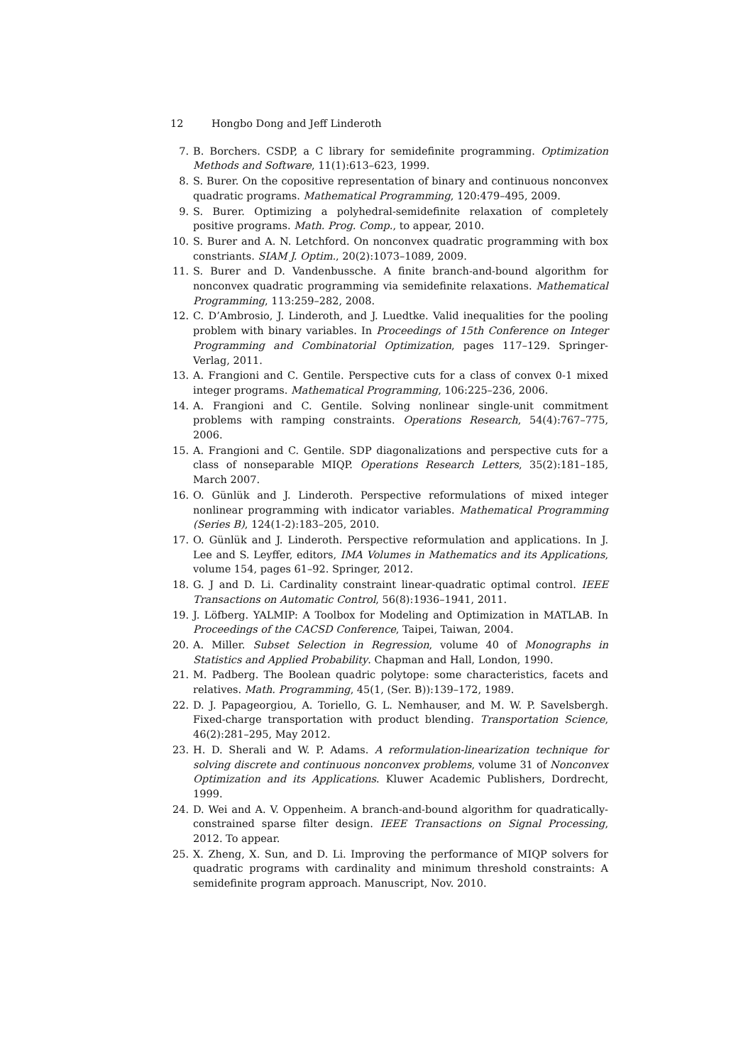12 Hongbo Dong and Jeff Linderoth
7. B. Borchers. CSDP, a C library for semidefinite programming. Optimization Methods and Software, 11(1):613–623, 1999.
8. S. Burer. On the copositive representation of binary and continuous nonconvex quadratic programs. Mathematical Programming, 120:479–495, 2009.
9. S. Burer. Optimizing a polyhedral-semidefinite relaxation of completely positive programs. Math. Prog. Comp., to appear, 2010.
10. S. Burer and A. N. Letchford. On nonconvex quadratic programming with box constriants. SIAM J. Optim., 20(2):1073–1089, 2009.
11. S. Burer and D. Vandenbussche. A finite branch-and-bound algorithm for nonconvex quadratic programming via semidefinite relaxations. Mathematical Programming, 113:259–282, 2008.
12. C. D’Ambrosio, J. Linderoth, and J. Luedtke. Valid inequalities for the pooling problem with binary variables. In Proceedings of 15th Conference on Integer Programming and Combinatorial Optimization, pages 117–129. Springer-Verlag, 2011.
13. A. Frangioni and C. Gentile. Perspective cuts for a class of convex 0-1 mixed integer programs. Mathematical Programming, 106:225–236, 2006.
14. A. Frangioni and C. Gentile. Solving nonlinear single-unit commitment problems with ramping constraints. Operations Research, 54(4):767–775, 2006.
15. A. Frangioni and C. Gentile. SDP diagonalizations and perspective cuts for a class of nonseparable MIQP. Operations Research Letters, 35(2):181–185, March 2007.
16. O. Günlük and J. Linderoth. Perspective reformulations of mixed integer nonlinear programming with indicator variables. Mathematical Programming (Series B), 124(1-2):183–205, 2010.
17. O. Günlük and J. Linderoth. Perspective reformulation and applications. In J. Lee and S. Leyffer, editors, IMA Volumes in Mathematics and its Applications, volume 154, pages 61–92. Springer, 2012.
18. G. J and D. Li. Cardinality constraint linear-quadratic optimal control. IEEE Transactions on Automatic Control, 56(8):1936–1941, 2011.
19. J. Löfberg. YALMIP: A Toolbox for Modeling and Optimization in MATLAB. In Proceedings of the CACSD Conference, Taipei, Taiwan, 2004.
20. A. Miller. Subset Selection in Regression, volume 40 of Monographs in Statistics and Applied Probability. Chapman and Hall, London, 1990.
21. M. Padberg. The Boolean quadric polytope: some characteristics, facets and relatives. Math. Programming, 45(1, (Ser. B)):139–172, 1989.
22. D. J. Papageorgiou, A. Toriello, G. L. Nemhauser, and M. W. P. Savelsbergh. Fixed-charge transportation with product blending. Transportation Science, 46(2):281–295, May 2012.
23. H. D. Sherali and W. P. Adams. A reformulation-linearization technique for solving discrete and continuous nonconvex problems, volume 31 of Nonconvex Optimization and its Applications. Kluwer Academic Publishers, Dordrecht, 1999.
24. D. Wei and A. V. Oppenheim. A branch-and-bound algorithm for quadratically-constrained sparse filter design. IEEE Transactions on Signal Processing, 2012. To appear.
25. X. Zheng, X. Sun, and D. Li. Improving the performance of MIQP solvers for quadratic programs with cardinality and minimum threshold constraints: A semidefinite program approach. Manuscript, Nov. 2010.